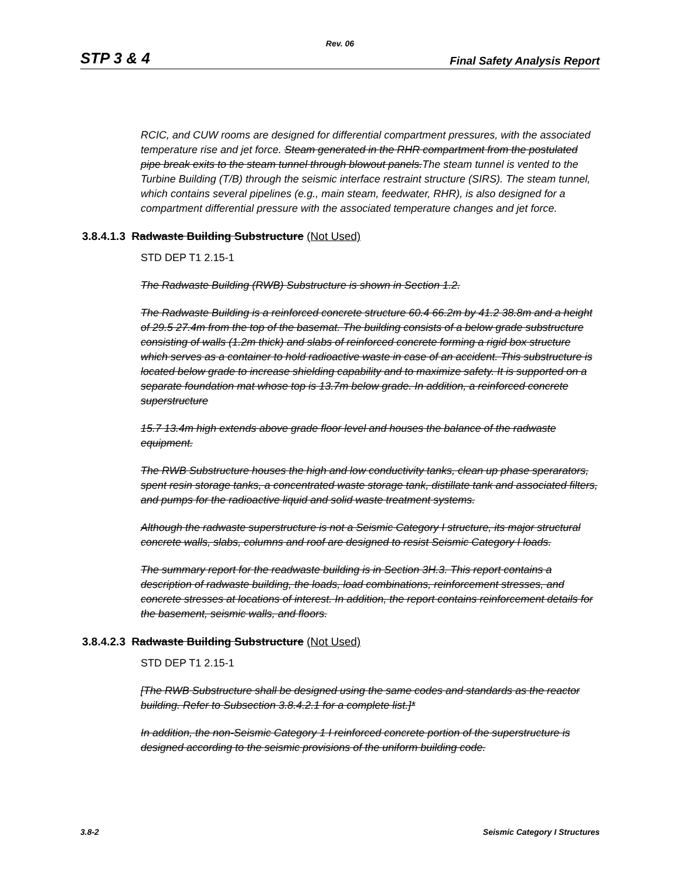Rev. 06
STP 3 & 4 Final Safety Analysis Report
RCIC, and CUW rooms are designed for differential compartment pressures, with the associated temperature rise and jet force. Steam generated in the RHR compartment from the postulated pipe break exits to the steam tunnel through blowout panels.The steam tunnel is vented to the Turbine Building (T/B) through the seismic interface restraint structure (SIRS). The steam tunnel, which contains several pipelines (e.g., main steam, feedwater, RHR), is also designed for a compartment differential pressure with the associated temperature changes and jet force.
3.8.4.1.3 Radwaste Building Substructure (Not Used)
STD DEP T1 2.15-1
The Radwaste Building (RWB) Substructure is shown in Section 1.2.
The Radwaste Building is a reinforced concrete structure 60.4 66.2m by 41.2 38.8m and a height of 29.5 27.4m from the top of the basemat. The building consists of a below grade substructure consisting of walls (1.2m thick) and slabs of reinforced concrete forming a rigid box structure which serves as a container to hold radioactive waste in case of an accident. This substructure is located below grade to increase shielding capability and to maximize safety. It is supported on a separate foundation mat whose top is 13.7m below grade. In addition, a reinforced concrete superstructure
15.7 13.4m high extends above grade floor level and houses the balance of the radwaste equipment.
The RWB Substructure houses the high and low conductivity tanks, clean up phase sperarators, spent resin storage tanks, a concentrated waste storage tank, distillate tank and associated filters, and pumps for the radioactive liquid and solid waste treatment systems.
Although the radwaste superstructure is not a Seismic Category I structure, its major structural concrete walls, slabs, columns and roof are designed to resist Seismic Category I loads.
The summary report for the readwaste building is in Section 3H.3. This report contains a description of radwaste building, the loads, load combinations, reinforcement stresses, and concrete stresses at locations of interest. In addition, the report contains reinforcement details for the basement, seismic walls, and floors.
3.8.4.2.3 Radwaste Building Substructure (Not Used)
STD DEP T1 2.15-1
[The RWB Substructure shall be designed using the same codes and standards as the reactor building. Refer to Subsection 3.8.4.2.1 for a complete list.]*
In addition, the non-Seismic Category 1 I reinforced concrete portion of the superstructure is designed according to the seismic provisions of the uniform building code.
3.8-2 Seismic Category I Structures